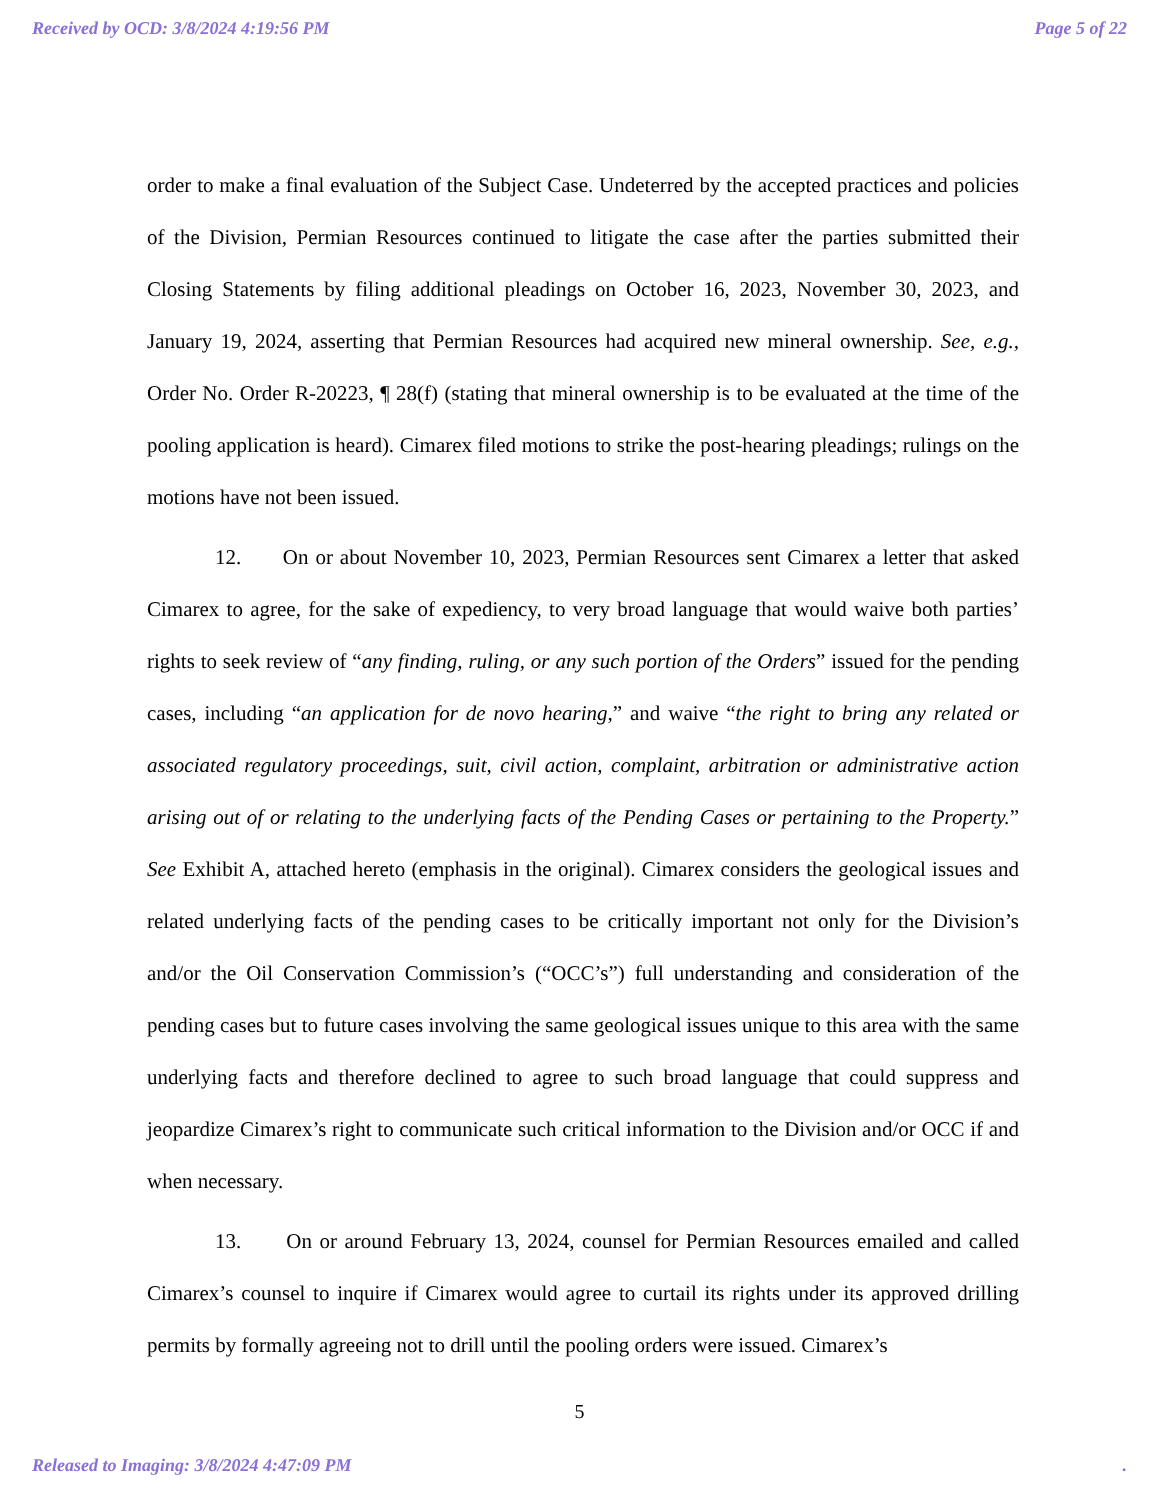Received by OCD: 3/8/2024 4:19:56 PM Page 5 of 22
order to make a final evaluation of the Subject Case. Undeterred by the accepted practices and policies of the Division, Permian Resources continued to litigate the case after the parties submitted their Closing Statements by filing additional pleadings on October 16, 2023, November 30, 2023, and January 19, 2024, asserting that Permian Resources had acquired new mineral ownership. See, e.g., Order No. Order R-20223, ¶ 28(f) (stating that mineral ownership is to be evaluated at the time of the pooling application is heard). Cimarex filed motions to strike the post-hearing pleadings; rulings on the motions have not been issued.
12. On or about November 10, 2023, Permian Resources sent Cimarex a letter that asked Cimarex to agree, for the sake of expediency, to very broad language that would waive both parties’ rights to seek review of “any finding, ruling, or any such portion of the Orders” issued for the pending cases, including “an application for de novo hearing,” and waive “the right to bring any related or associated regulatory proceedings, suit, civil action, complaint, arbitration or administrative action arising out of or relating to the underlying facts of the Pending Cases or pertaining to the Property.” See Exhibit A, attached hereto (emphasis in the original). Cimarex considers the geological issues and related underlying facts of the pending cases to be critically important not only for the Division’s and/or the Oil Conservation Commission’s (“OCC’s”) full understanding and consideration of the pending cases but to future cases involving the same geological issues unique to this area with the same underlying facts and therefore declined to agree to such broad language that could suppress and jeopardize Cimarex’s right to communicate such critical information to the Division and/or OCC if and when necessary.
13. On or around February 13, 2024, counsel for Permian Resources emailed and called Cimarex’s counsel to inquire if Cimarex would agree to curtail its rights under its approved drilling permits by formally agreeing not to drill until the pooling orders were issued. Cimarex’s
5
Released to Imaging: 3/8/2024 4:47:09 PM .